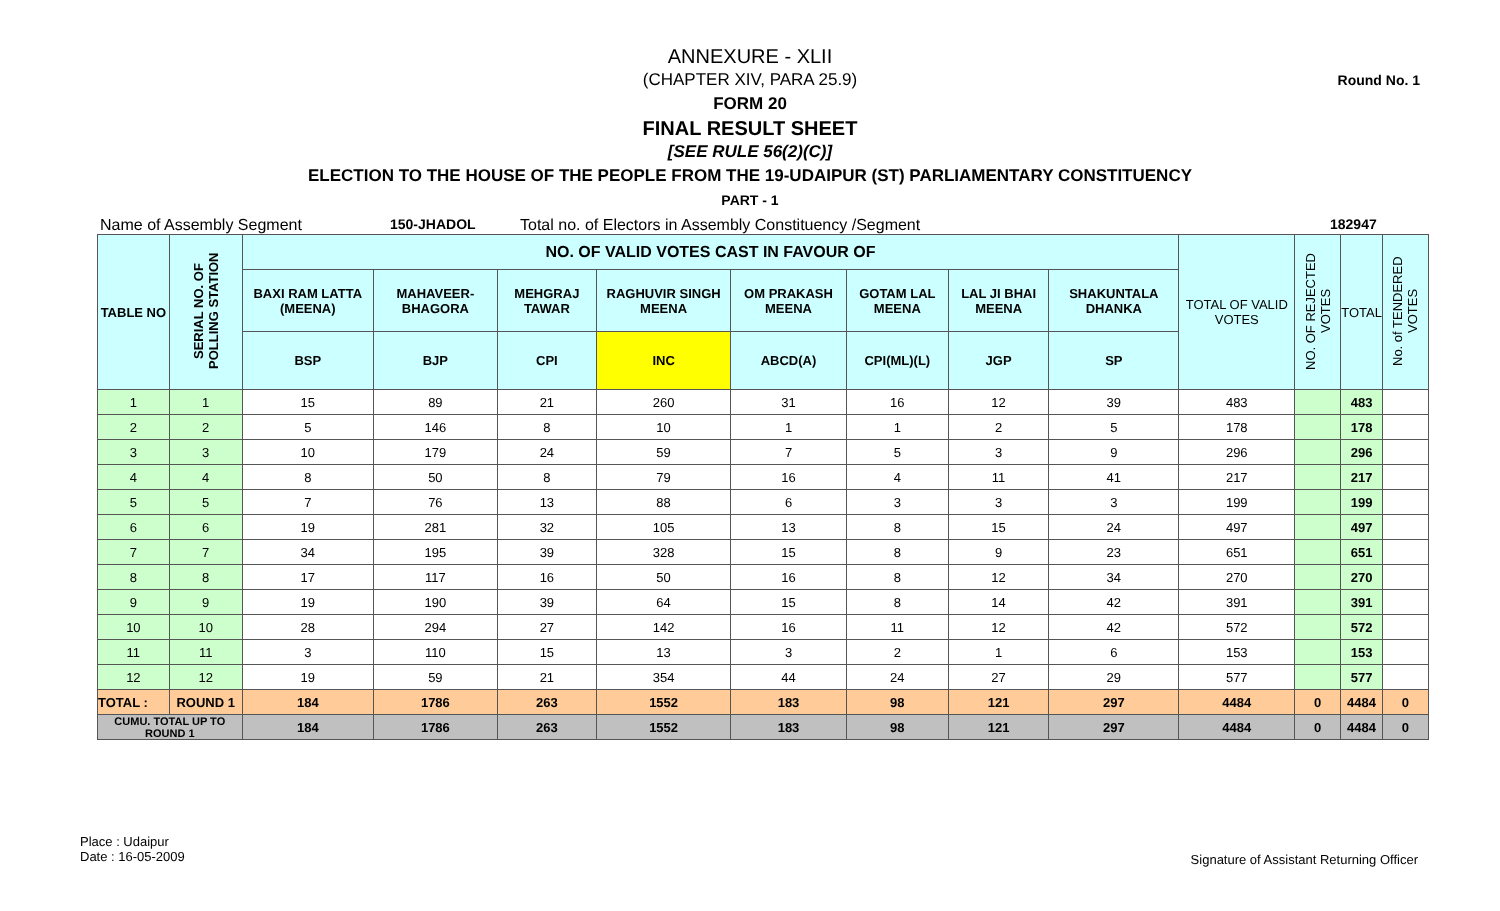Round No. 1
ANNEXURE - XLII
(CHAPTER XIV, PARA 25.9)
FORM 20
FINAL RESULT SHEET
[SEE RULE 56(2)(C)]
ELECTION TO THE HOUSE OF THE PEOPLE FROM THE 19-UDAIPUR (ST) PARLIAMENTARY CONSTITUENCY
PART - 1
Name of Assembly Segment 150-JHADOL Total no. of Electors in Assembly Constituency /Segment 182947
| TABLE NO | SERIAL NO. OF POLLING STATION | NO. OF VALID VOTES CAST IN FAVOUR OF | | | | | | | | TOTAL OF VALID VOTES | NO. OF REJECTED VOTES | TOTAL | No. of TENDERED VOTES |
| --- | --- | --- | --- | --- | --- | --- | --- | --- | --- | --- | --- | --- | --- |
| | | BAXI RAM LATTA (MEENA) | MAHAVEER-BHAGORA | MEHGRAJ TAWAR | RAGHUVIR SINGH MEENA | OM PRAKASH MEENA | GOTAM LAL MEENA | LAL JI BHAI MEENA | SHAKUNTALA DHANKA | | | | |
| | | BSP | BJP | CPI | INC | ABCD(A) | CPI(ML)(L) | JGP | SP | | | | |
| 1 | 1 | 15 | 89 | 21 | 260 | 31 | 16 | 12 | 39 | 483 | | 483 | |
| 2 | 2 | 5 | 146 | 8 | 10 | 1 | 1 | 2 | 5 | 178 | | 178 | |
| 3 | 3 | 10 | 179 | 24 | 59 | 7 | 5 | 3 | 9 | 296 | | 296 | |
| 4 | 4 | 8 | 50 | 8 | 79 | 16 | 4 | 11 | 41 | 217 | | 217 | |
| 5 | 5 | 7 | 76 | 13 | 88 | 6 | 3 | 3 | 3 | 199 | | 199 | |
| 6 | 6 | 19 | 281 | 32 | 105 | 13 | 8 | 15 | 24 | 497 | | 497 | |
| 7 | 7 | 34 | 195 | 39 | 328 | 15 | 8 | 9 | 23 | 651 | | 651 | |
| 8 | 8 | 17 | 117 | 16 | 50 | 16 | 8 | 12 | 34 | 270 | | 270 | |
| 9 | 9 | 19 | 190 | 39 | 64 | 15 | 8 | 14 | 42 | 391 | | 391 | |
| 10 | 10 | 28 | 294 | 27 | 142 | 16 | 11 | 12 | 42 | 572 | | 572 | |
| 11 | 11 | 3 | 110 | 15 | 13 | 3 | 2 | 1 | 6 | 153 | | 153 | |
| 12 | 12 | 19 | 59 | 21 | 354 | 44 | 24 | 27 | 29 | 577 | | 577 | |
| TOTAL : | ROUND 1 | 184 | 1786 | 263 | 1552 | 183 | 98 | 121 | 297 | 4484 | 0 | 4484 | 0 |
| CUMU. TOTAL UP TO ROUND 1 | | 184 | 1786 | 263 | 1552 | 183 | 98 | 121 | 297 | 4484 | 0 | 4484 | 0 |
Place : Udaipur
Date : 16-05-2009
Signature of Assistant Returning Officer